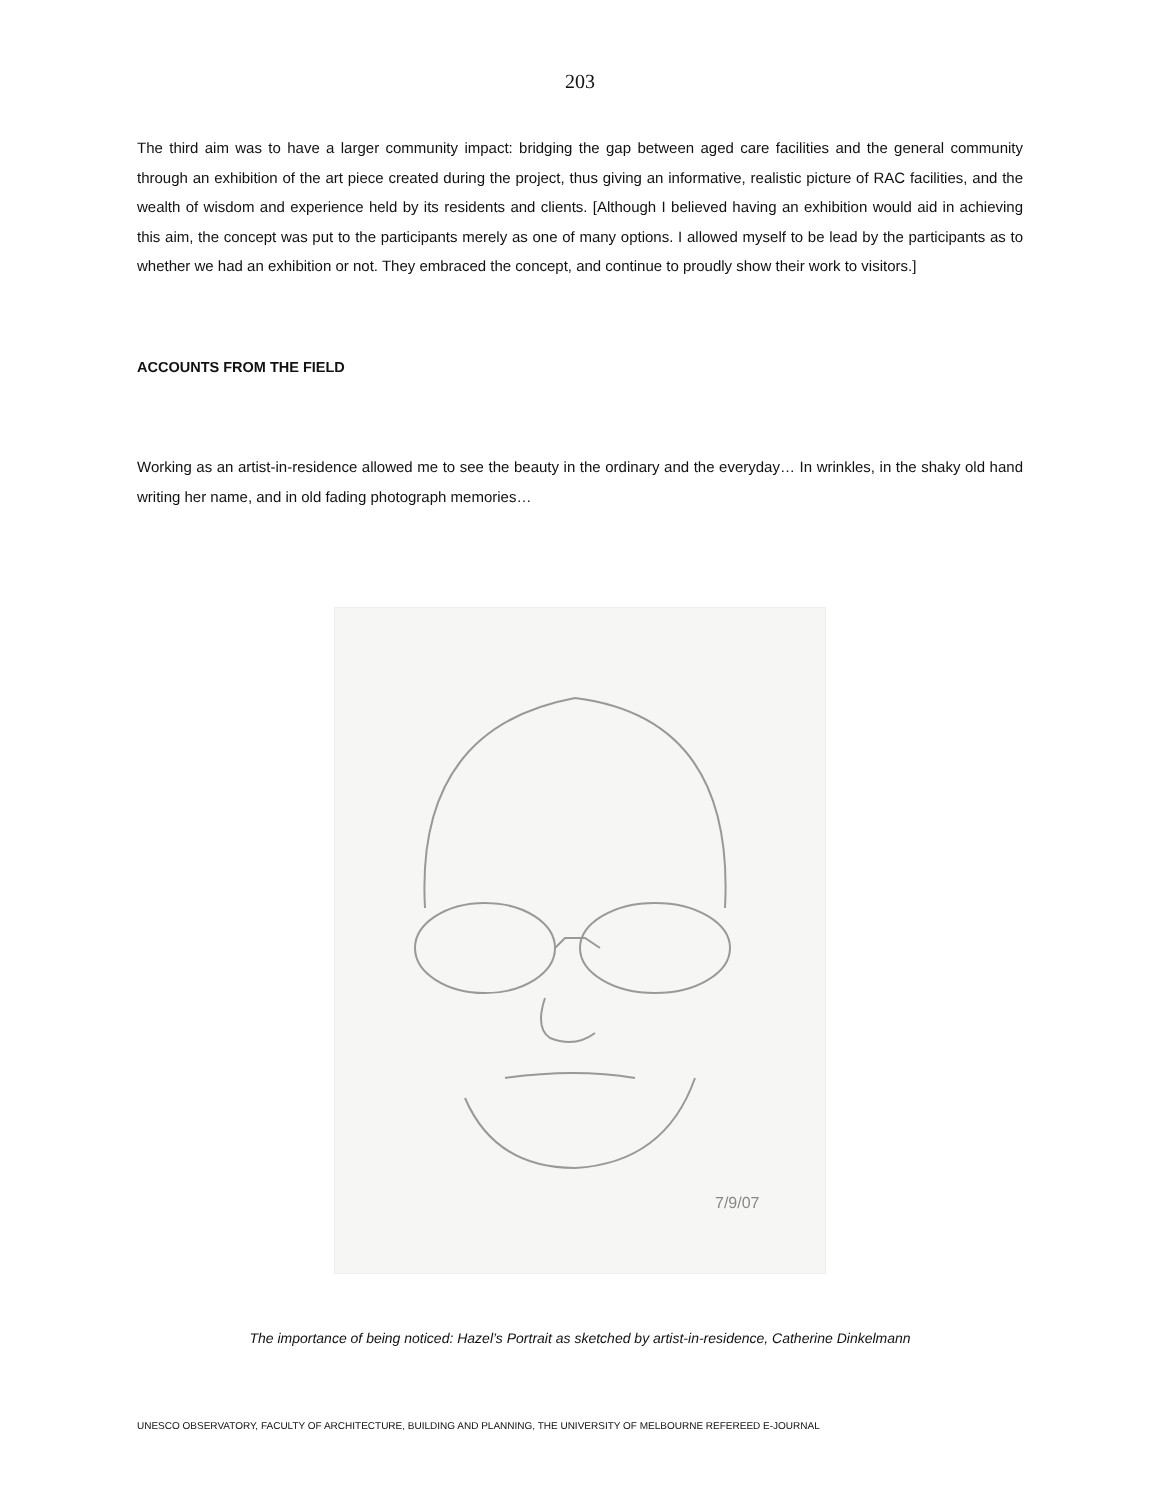203
The third aim was to have a larger community impact: bridging the gap between aged care facilities and the general community through an exhibition of the art piece created during the project, thus giving an informative, realistic picture of RAC facilities, and the wealth of wisdom and experience held by its residents and clients. [Although I believed having an exhibition would aid in achieving this aim, the concept was put to the participants merely as one of many options. I allowed myself to be lead by the participants as to whether we had an exhibition or not. They embraced the concept, and continue to proudly show their work to visitors.]
ACCOUNTS FROM THE FIELD
Working as an artist-in-residence allowed me to see the beauty in the ordinary and the everyday… In wrinkles, in the shaky old hand writing her name, and in old fading photograph memories…
7/9/07
The importance of being noticed: Hazel’s Portrait as sketched by artist-in-residence, Catherine Dinkelmann
UNESCO OBSERVATORY, FACULTY OF ARCHITECTURE, BUILDING AND PLANNING, THE UNIVERSITY OF MELBOURNE REFEREED E-JOURNAL